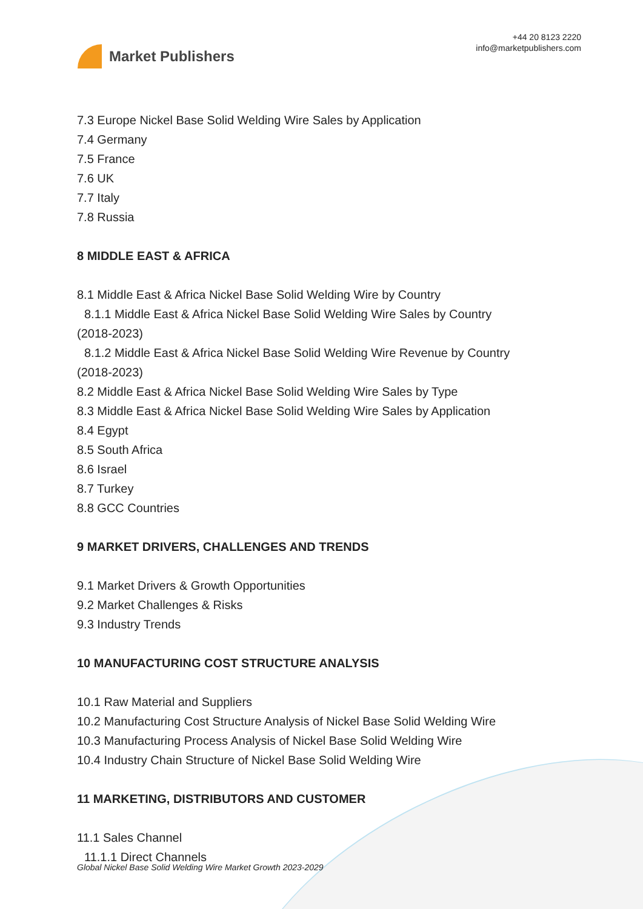Market Publishers
+44 20 8123 2220
info@marketpublishers.com
7.3 Europe Nickel Base Solid Welding Wire Sales by Application
7.4 Germany
7.5 France
7.6 UK
7.7 Italy
7.8 Russia
8 MIDDLE EAST & AFRICA
8.1 Middle East & Africa Nickel Base Solid Welding Wire by Country
8.1.1 Middle East & Africa Nickel Base Solid Welding Wire Sales by Country
(2018-2023)
8.1.2 Middle East & Africa Nickel Base Solid Welding Wire Revenue by Country
(2018-2023)
8.2 Middle East & Africa Nickel Base Solid Welding Wire Sales by Type
8.3 Middle East & Africa Nickel Base Solid Welding Wire Sales by Application
8.4 Egypt
8.5 South Africa
8.6 Israel
8.7 Turkey
8.8 GCC Countries
9 MARKET DRIVERS, CHALLENGES AND TRENDS
9.1 Market Drivers & Growth Opportunities
9.2 Market Challenges & Risks
9.3 Industry Trends
10 MANUFACTURING COST STRUCTURE ANALYSIS
10.1 Raw Material and Suppliers
10.2 Manufacturing Cost Structure Analysis of Nickel Base Solid Welding Wire
10.3 Manufacturing Process Analysis of Nickel Base Solid Welding Wire
10.4 Industry Chain Structure of Nickel Base Solid Welding Wire
11 MARKETING, DISTRIBUTORS AND CUSTOMER
11.1 Sales Channel
11.1.1 Direct Channels
Global Nickel Base Solid Welding Wire Market Growth 2023-2029